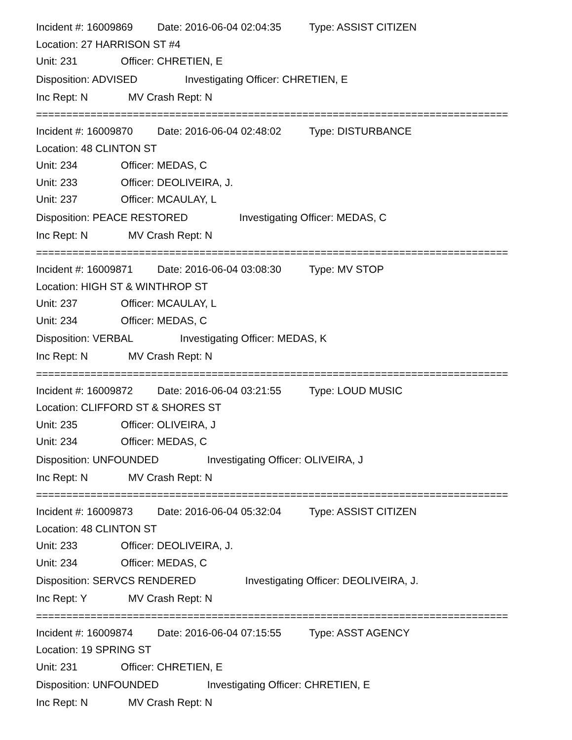Incident #: 16009869 Date: 2016-06-04 02:04:35 Type: ASSIST CITIZEN
Location: 27 HARRISON ST #4
Unit: 231 Officer: CHRETIEN, E
Disposition: ADVISED Investigating Officer: CHRETIEN, E
Inc Rept: N MV Crash Rept: N
==============================================================================
Incident #: 16009870 Date: 2016-06-04 02:48:02 Type: DISTURBANCE
Location: 48 CLINTON ST
Unit: 234 Officer: MEDAS, C
Unit: 233 Officer: DEOLIVEIRA, J.
Unit: 237 Officer: MCAULAY, L
Disposition: PEACE RESTORED Investigating Officer: MEDAS, C
Inc Rept: N MV Crash Rept: N
==============================================================================
Incident #: 16009871 Date: 2016-06-04 03:08:30 Type: MV STOP
Location: HIGH ST & WINTHROP ST
Unit: 237 Officer: MCAULAY, L
Unit: 234 Officer: MEDAS, C
Disposition: VERBAL Investigating Officer: MEDAS, K
Inc Rept: N MV Crash Rept: N
==============================================================================
Incident #: 16009872 Date: 2016-06-04 03:21:55 Type: LOUD MUSIC
Location: CLIFFORD ST & SHORES ST
Unit: 235 Officer: OLIVEIRA, J
Unit: 234 Officer: MEDAS, C
Disposition: UNFOUNDED Investigating Officer: OLIVEIRA, J
Inc Rept: N MV Crash Rept: N
==============================================================================
Incident #: 16009873 Date: 2016-06-04 05:32:04 Type: ASSIST CITIZEN
Location: 48 CLINTON ST
Unit: 233 Officer: DEOLIVEIRA, J.
Unit: 234 Officer: MEDAS, C
Disposition: SERVCS RENDERED Investigating Officer: DEOLIVEIRA, J.
Inc Rept: Y MV Crash Rept: N
==============================================================================
Incident #: 16009874 Date: 2016-06-04 07:15:55 Type: ASST AGENCY
Location: 19 SPRING ST
Unit: 231 Officer: CHRETIEN, E
Disposition: UNFOUNDED Investigating Officer: CHRETIEN, E
Inc Rept: N MV Crash Rept: N